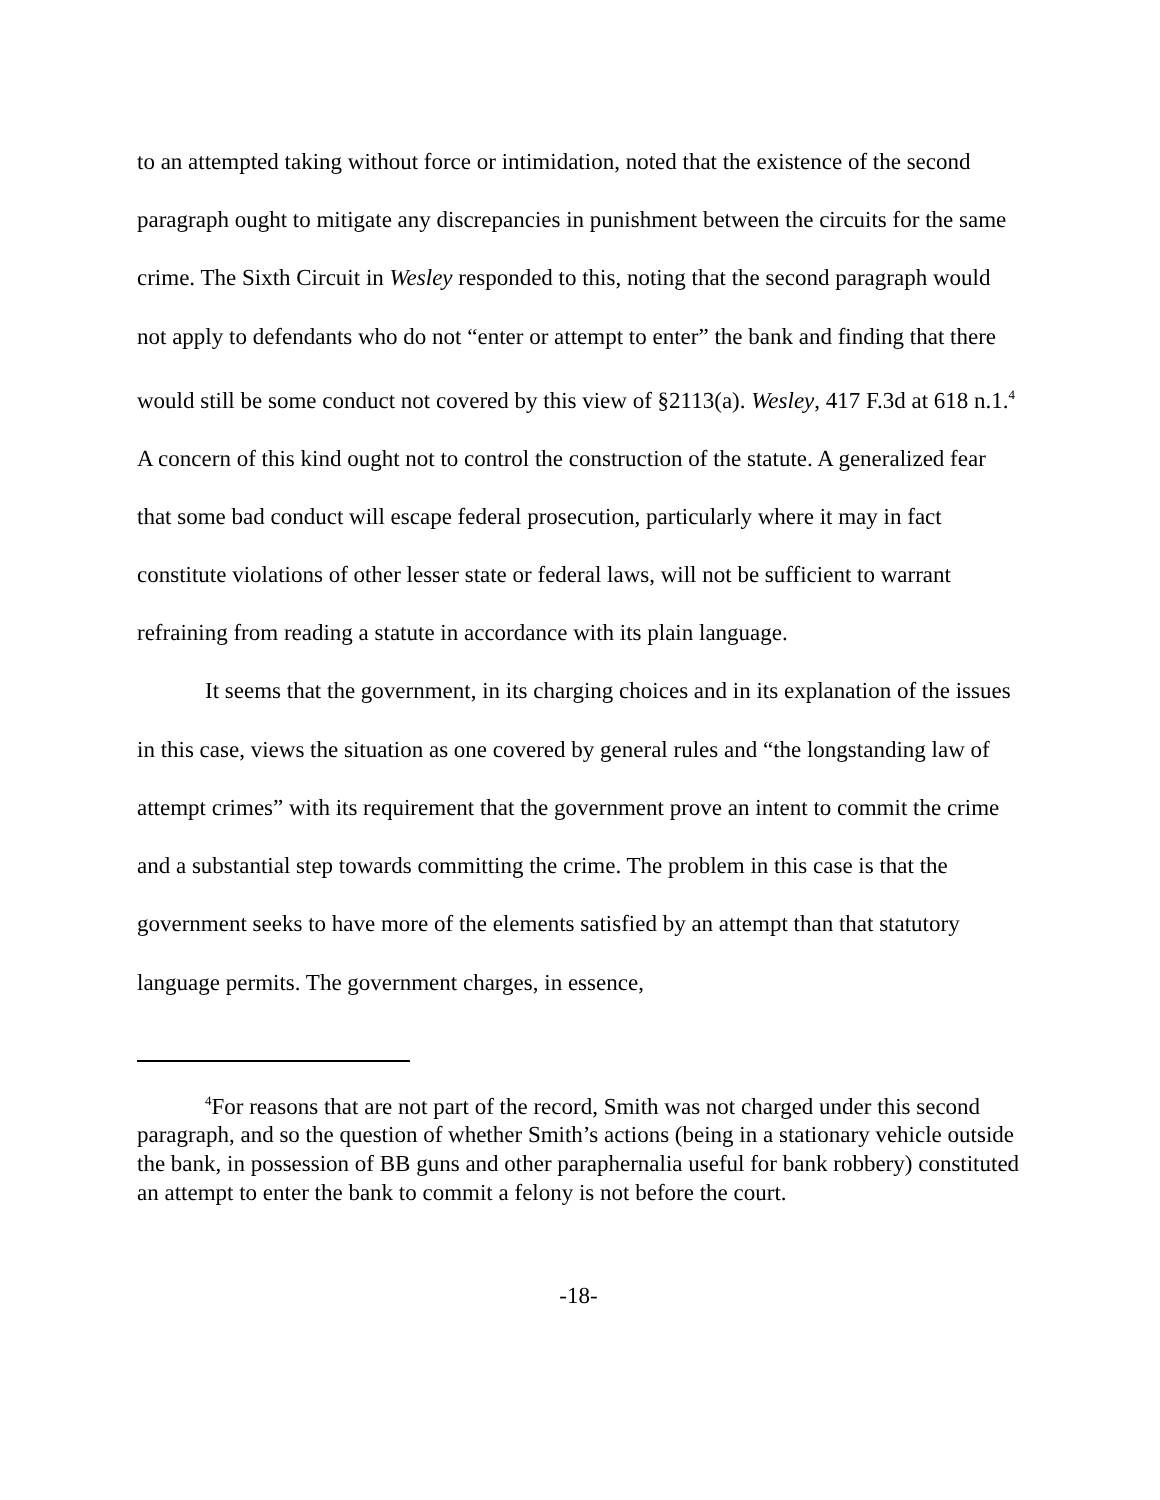to an attempted taking without force or intimidation, noted that the existence of the second paragraph ought to mitigate any discrepancies in punishment between the circuits for the same crime. The Sixth Circuit in Wesley responded to this, noting that the second paragraph would not apply to defendants who do not “enter or attempt to enter” the bank and finding that there would still be some conduct not covered by this view of §2113(a). Wesley, 417 F.3d at 618 n.1.<sup>4</sup> A concern of this kind ought not to control the construction of the statute. A generalized fear that some bad conduct will escape federal prosecution, particularly where it may in fact constitute violations of other lesser state or federal laws, will not be sufficient to warrant refraining from reading a statute in accordance with its plain language.
It seems that the government, in its charging choices and in its explanation of the issues in this case, views the situation as one covered by general rules and “the longstanding law of attempt crimes” with its requirement that the government prove an intent to commit the crime and a substantial step towards committing the crime. The problem in this case is that the government seeks to have more of the elements satisfied by an attempt than that statutory language permits. The government charges, in essence,
<sup>4</sup> For reasons that are not part of the record, Smith was not charged under this second paragraph, and so the question of whether Smith’s actions (being in a stationary vehicle outside the bank, in possession of BB guns and other paraphernalia useful for bank robbery) constituted an attempt to enter the bank to commit a felony is not before the court.
-18-